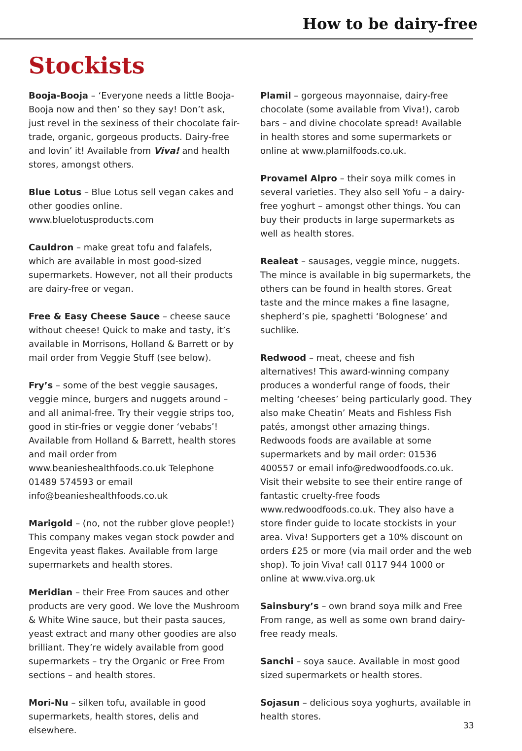How to be dairy-free
Stockists
Booja-Booja – ‘Everyone needs a little Booja-Booja now and then’ so they say! Don’t ask, just revel in the sexiness of their chocolate fair-trade, organic, gorgeous products. Dairy-free and lovin’ it! Available from Viva! and health stores, amongst others.
Blue Lotus – Blue Lotus sell vegan cakes and other goodies online. www.bluelotusproducts.com
Cauldron – make great tofu and falafels, which are available in most good-sized supermarkets. However, not all their products are dairy-free or vegan.
Free & Easy Cheese Sauce – cheese sauce without cheese! Quick to make and tasty, it’s available in Morrisons, Holland & Barrett or by mail order from Veggie Stuff (see below).
Fry’s – some of the best veggie sausages, veggie mince, burgers and nuggets around – and all animal-free. Try their veggie strips too, good in stir-fries or veggie doner ‘vebabs’! Available from Holland & Barrett, health stores and mail order from www.beanieshealthfoods.co.uk Telephone 01489 574593 or email info@beanieshealthfoods.co.uk
Marigold – (no, not the rubber glove people!) This company makes vegan stock powder and Engevita yeast flakes. Available from large supermarkets and health stores.
Meridian – their Free From sauces and other products are very good. We love the Mushroom & White Wine sauce, but their pasta sauces, yeast extract and many other goodies are also brilliant. They’re widely available from good supermarkets – try the Organic or Free From sections – and health stores.
Mori-Nu – silken tofu, available in good supermarkets, health stores, delis and elsewhere.
Plamil – gorgeous mayonnaise, dairy-free chocolate (some available from Viva!), carob bars – and divine chocolate spread! Available in health stores and some supermarkets or online at www.plamilfoods.co.uk.
Provamel Alpro – their soya milk comes in several varieties. They also sell Yofu – a dairy-free yoghurt – amongst other things. You can buy their products in large supermarkets as well as health stores.
Realeat – sausages, veggie mince, nuggets. The mince is available in big supermarkets, the others can be found in health stores. Great taste and the mince makes a fine lasagne, shepherd’s pie, spaghetti ‘Bolognese’ and suchlike.
Redwood – meat, cheese and fish alternatives! This award-winning company produces a wonderful range of foods, their melting ‘cheeses’ being particularly good. They also make Cheatin’ Meats and Fishless Fish patés, amongst other amazing things. Redwoods foods are available at some supermarkets and by mail order: 01536 400557 or email info@redwoodfoods.co.uk. Visit their website to see their entire range of fantastic cruelty-free foods www.redwoodfoods.co.uk. They also have a store finder guide to locate stockists in your area. Viva! Supporters get a 10% discount on orders £25 or more (via mail order and the web shop). To join Viva! call 0117 944 1000 or online at www.viva.org.uk
Sainsbury’s – own brand soya milk and Free From range, as well as some own brand dairy-free ready meals.
Sanchi – soya sauce. Available in most good sized supermarkets or health stores.
Sojasun – delicious soya yoghurts, available in health stores.
33